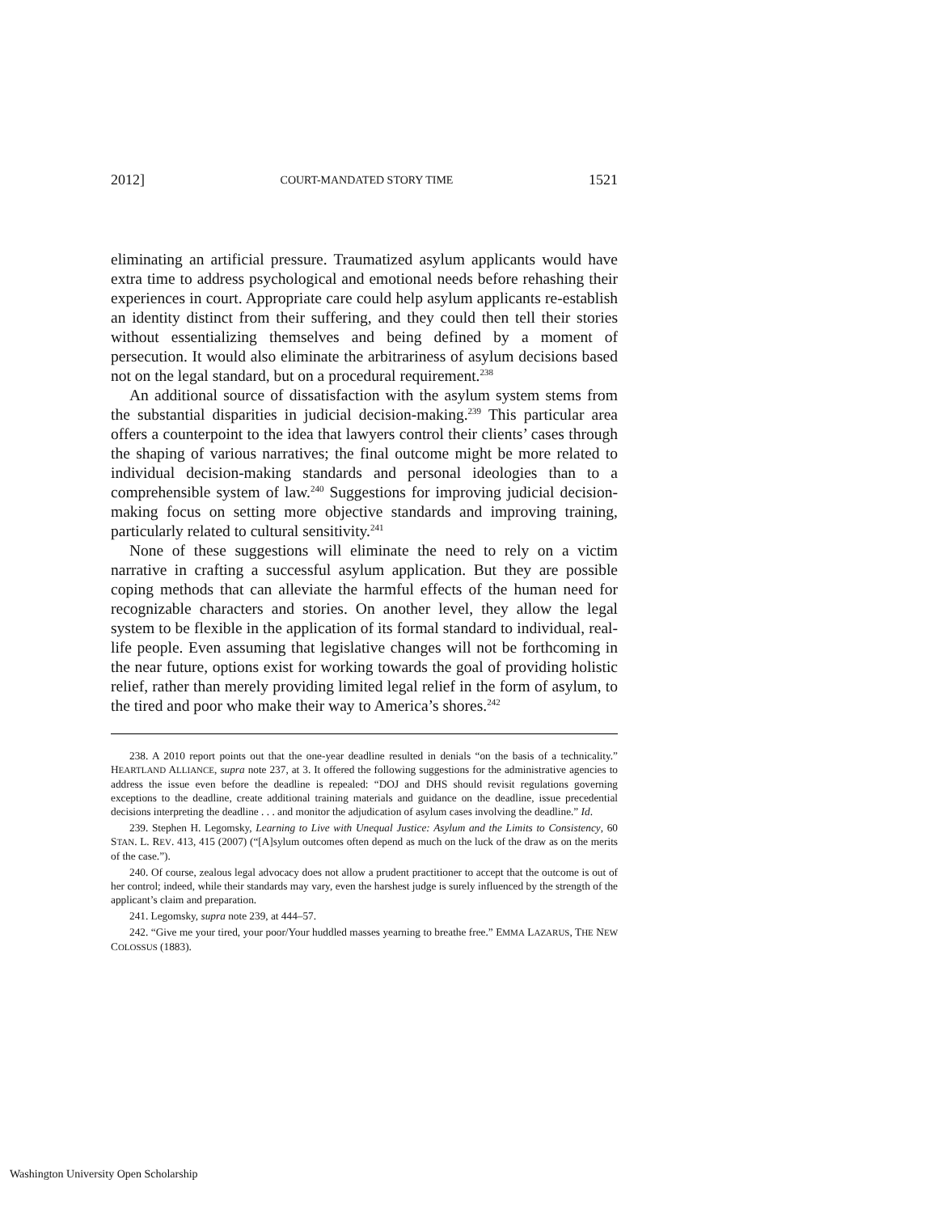2012] COURT-MANDATED STORY TIME 1521
eliminating an artificial pressure. Traumatized asylum applicants would have extra time to address psychological and emotional needs before rehashing their experiences in court. Appropriate care could help asylum applicants re-establish an identity distinct from their suffering, and they could then tell their stories without essentializing themselves and being defined by a moment of persecution. It would also eliminate the arbitrariness of asylum decisions based not on the legal standard, but on a procedural requirement.<sup>238</sup>
An additional source of dissatisfaction with the asylum system stems from the substantial disparities in judicial decision-making.<sup>239</sup> This particular area offers a counterpoint to the idea that lawyers control their clients’ cases through the shaping of various narratives; the final outcome might be more related to individual decision-making standards and personal ideologies than to a comprehensible system of law.<sup>240</sup> Suggestions for improving judicial decision-making focus on setting more objective standards and improving training, particularly related to cultural sensitivity.<sup>241</sup>
None of these suggestions will eliminate the need to rely on a victim narrative in crafting a successful asylum application. But they are possible coping methods that can alleviate the harmful effects of the human need for recognizable characters and stories. On another level, they allow the legal system to be flexible in the application of its formal standard to individual, real-life people. Even assuming that legislative changes will not be forthcoming in the near future, options exist for working towards the goal of providing holistic relief, rather than merely providing limited legal relief in the form of asylum, to the tired and poor who make their way to America’s shores.<sup>242</sup>
238. A 2010 report points out that the one-year deadline resulted in denials “on the basis of a technicality.” HEARTLAND ALLIANCE, supra note 237, at 3. It offered the following suggestions for the administrative agencies to address the issue even before the deadline is repealed: “DOJ and DHS should revisit regulations governing exceptions to the deadline, create additional training materials and guidance on the deadline, issue precedential decisions interpreting the deadline . . . and monitor the adjudication of asylum cases involving the deadline.” Id.
239. Stephen H. Legomsky, Learning to Live with Unequal Justice: Asylum and the Limits to Consistency, 60 STAN. L. REV. 413, 415 (2007) (“[A]sylum outcomes often depend as much on the luck of the draw as on the merits of the case.”).
240. Of course, zealous legal advocacy does not allow a prudent practitioner to accept that the outcome is out of her control; indeed, while their standards may vary, even the harshest judge is surely influenced by the strength of the applicant’s claim and preparation.
241. Legomsky, supra note 239, at 444–57.
242. “Give me your tired, your poor/Your huddled masses yearning to breathe free.” EMMA LAZARUS, THE NEW COLOSSUS (1883).
Washington University Open Scholarship